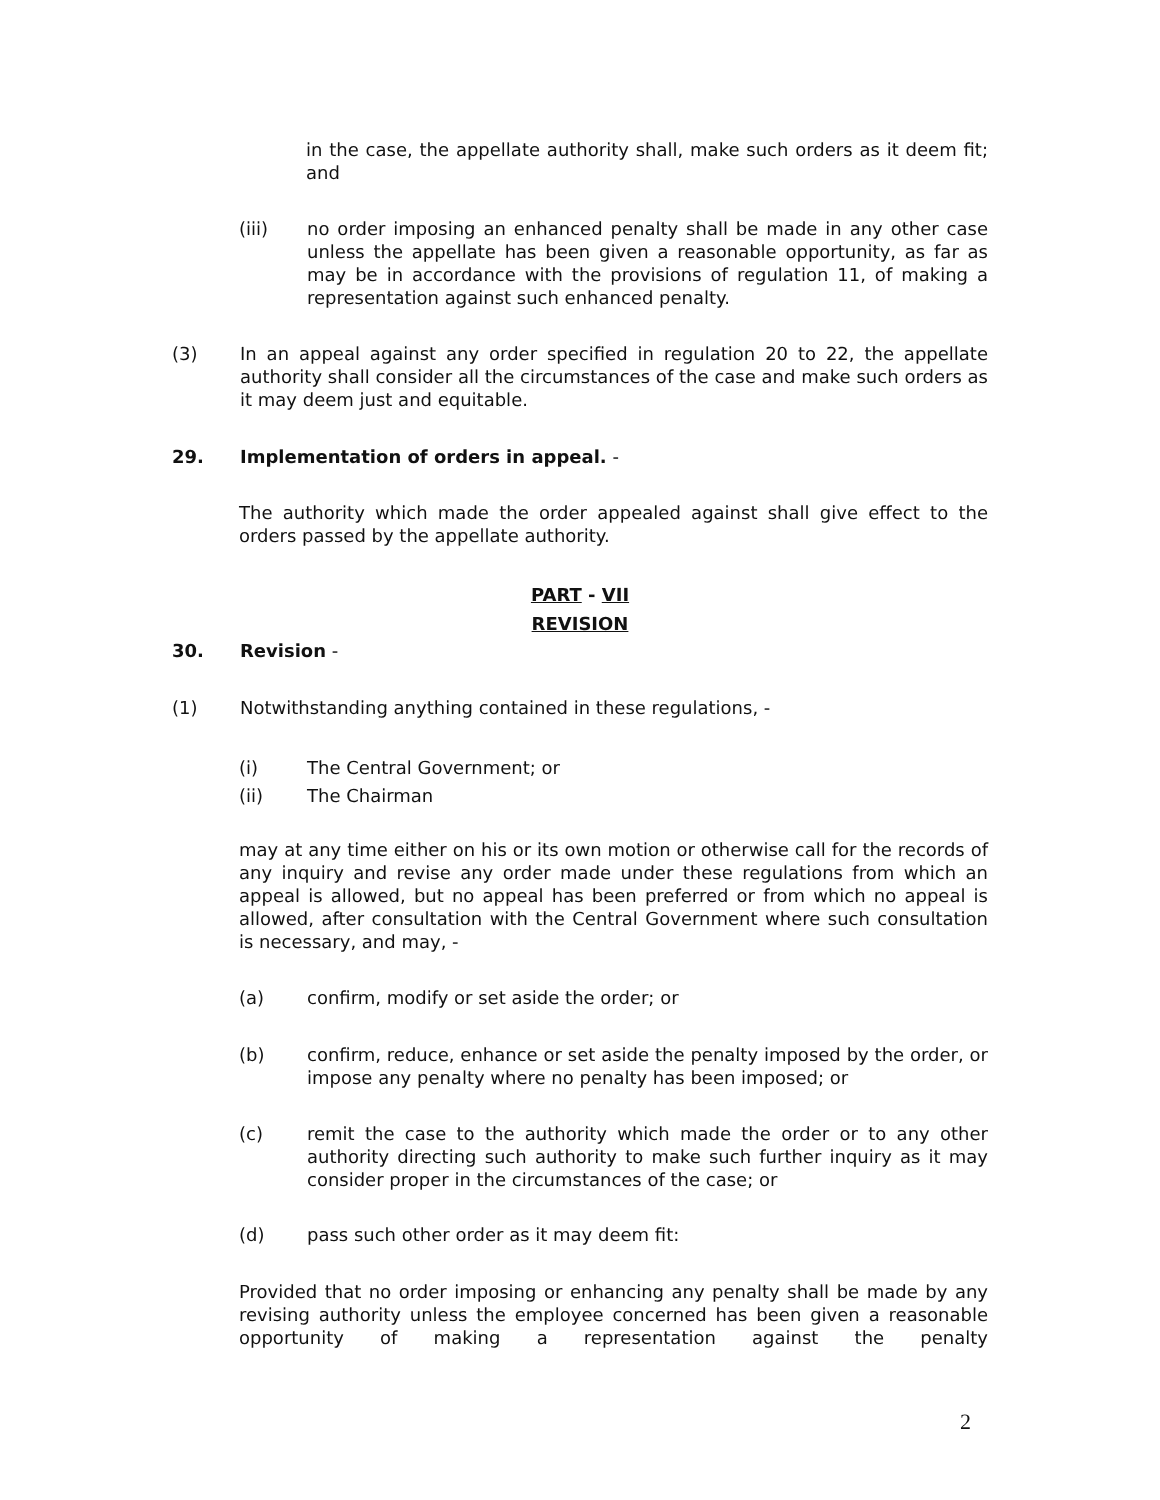in the case, the appellate authority shall, make such orders as it deem fit; and
(iii) no order imposing an enhanced penalty shall be made in any other case unless the appellate has been given a reasonable opportunity, as far as may be in accordance with the provisions of regulation 11, of making a representation against such enhanced penalty.
(3) In an appeal against any order specified in regulation 20 to 22, the appellate authority shall consider all the circumstances of the case and make such orders as it may deem just and equitable.
29. Implementation of orders in appeal. -
The authority which made the order appealed against shall give effect to the orders passed by the appellate authority.
PART - VII
REVISION
30. Revision -
(1) Notwithstanding anything contained in these regulations, -
(i) The Central Government; or
(ii) The Chairman
may at any time either on his or its own motion or otherwise call for the records of any inquiry and revise any order made under these regulations from which an appeal is allowed, but no appeal has been preferred or from which no appeal is allowed, after consultation with the Central Government where such consultation is necessary, and may, -
(a) confirm, modify or set aside the order; or
(b) confirm, reduce, enhance or set aside the penalty imposed by the order, or impose any penalty where no penalty has been imposed; or
(c) remit the case to the authority which made the order or to any other authority directing such authority to make such further inquiry as it may consider proper in the circumstances of the case; or
(d) pass such other order as it may deem fit:
Provided that no order imposing or enhancing any penalty shall be made by any revising authority unless the employee concerned has been given a reasonable opportunity of making a representation against the penalty
2